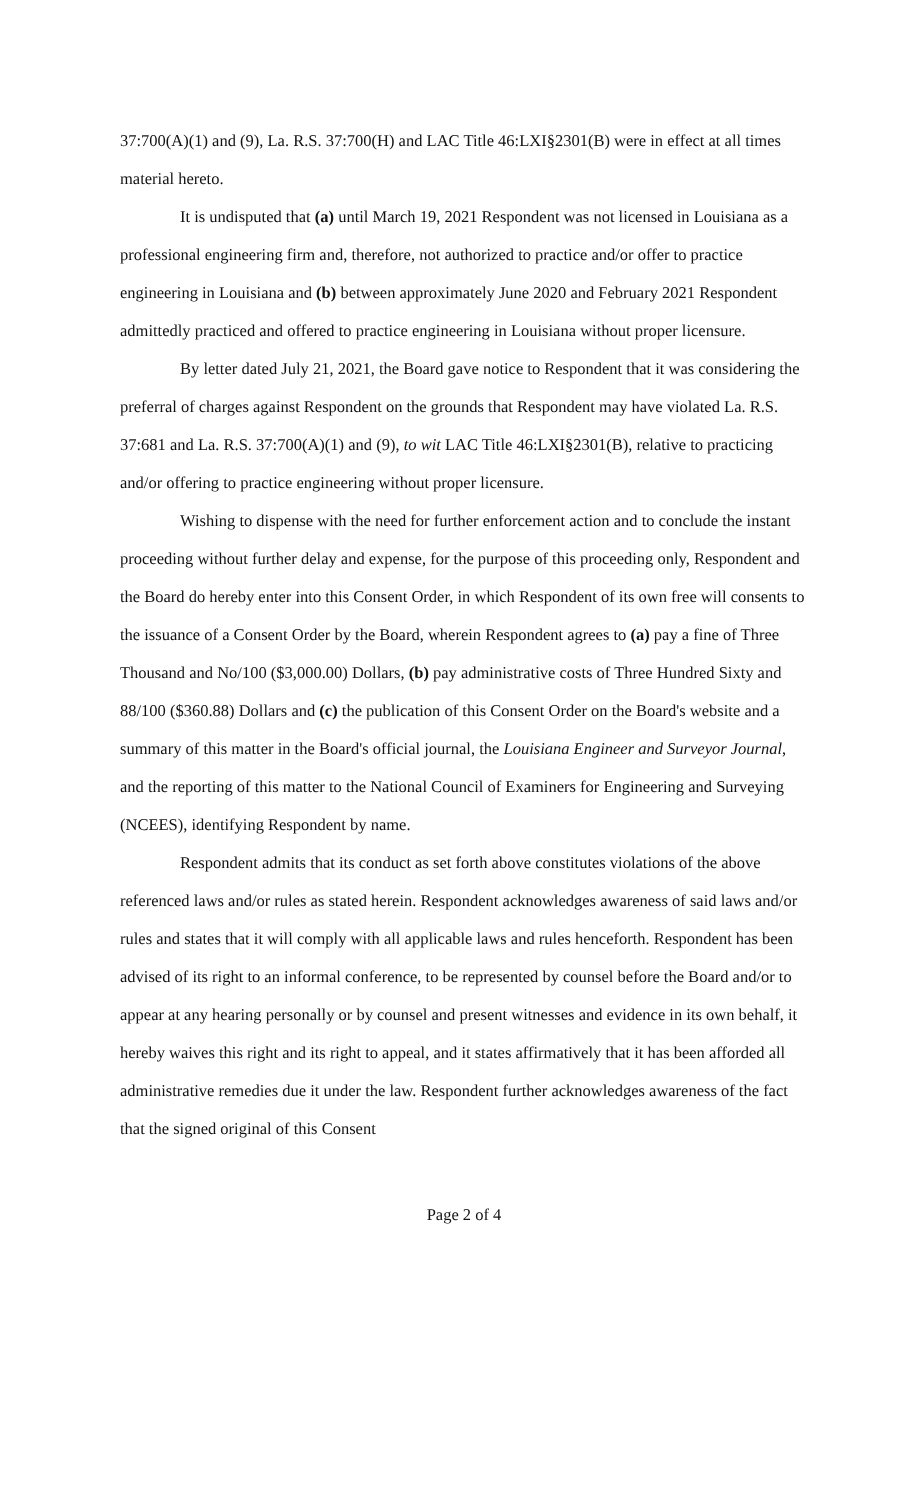37:700(A)(1) and (9), La. R.S. 37:700(H) and LAC Title 46:LXI§2301(B) were in effect at all times material hereto.
It is undisputed that (a) until March 19, 2021 Respondent was not licensed in Louisiana as a professional engineering firm and, therefore, not authorized to practice and/or offer to practice engineering in Louisiana and (b) between approximately June 2020 and February 2021 Respondent admittedly practiced and offered to practice engineering in Louisiana without proper licensure.
By letter dated July 21, 2021, the Board gave notice to Respondent that it was considering the preferral of charges against Respondent on the grounds that Respondent may have violated La. R.S. 37:681 and La. R.S. 37:700(A)(1) and (9), to wit LAC Title 46:LXI§2301(B), relative to practicing and/or offering to practice engineering without proper licensure.
Wishing to dispense with the need for further enforcement action and to conclude the instant proceeding without further delay and expense, for the purpose of this proceeding only, Respondent and the Board do hereby enter into this Consent Order, in which Respondent of its own free will consents to the issuance of a Consent Order by the Board, wherein Respondent agrees to (a) pay a fine of Three Thousand and No/100 ($3,000.00) Dollars, (b) pay administrative costs of Three Hundred Sixty and 88/100 ($360.88) Dollars and (c) the publication of this Consent Order on the Board's website and a summary of this matter in the Board's official journal, the Louisiana Engineer and Surveyor Journal, and the reporting of this matter to the National Council of Examiners for Engineering and Surveying (NCEES), identifying Respondent by name.
Respondent admits that its conduct as set forth above constitutes violations of the above referenced laws and/or rules as stated herein. Respondent acknowledges awareness of said laws and/or rules and states that it will comply with all applicable laws and rules henceforth. Respondent has been advised of its right to an informal conference, to be represented by counsel before the Board and/or to appear at any hearing personally or by counsel and present witnesses and evidence in its own behalf, it hereby waives this right and its right to appeal, and it states affirmatively that it has been afforded all administrative remedies due it under the law. Respondent further acknowledges awareness of the fact that the signed original of this Consent
Page 2 of 4